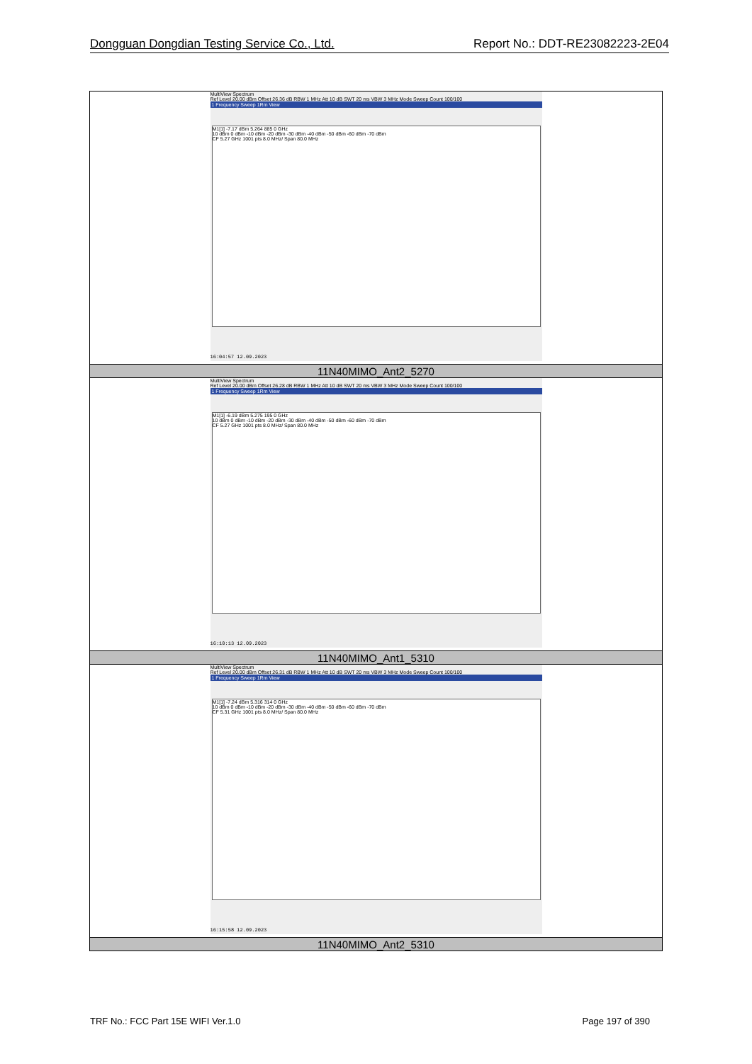Dongguan Dongdian Testing Service Co., Ltd. Report No.: DDT-RE23082223-2E04
| MultiView Spectrum Ref Level 20.00 dBm Offset 26.36 dB RBW 1 MHz Att 10 dB SWT 20 ms VBW 3 MHz Mode Sweep Count 100/100 1 Frequency Sweep 1Rm View M1[1] -7.17 dBm 5.264 885 0 GHz 10 dBm 0 dBm -10 dBm -20 dBm -30 dBm -40 dBm -50 dBm -60 dBm -70 dBm CF 5.27 GHz 1001 pts 8.0 MHz/ Span 80.0 MHz 16:04:57 12.09.2023 |
| 11N40MIMO_Ant2_5270 |
| MultiView Spectrum Ref Level 20.00 dBm Offset 26.28 dB RBW 1 MHz Att 10 dB SWT 20 ms VBW 3 MHz Mode Sweep Count 100/100 1 Frequency Sweep 1Rm View M1[1] -6.19 dBm 5.275 195 0 GHz 10 dBm 0 dBm -10 dBm -20 dBm -30 dBm -40 dBm -50 dBm -60 dBm -70 dBm CF 5.27 GHz 1001 pts 8.0 MHz/ Span 80.0 MHz 16:10:13 12.09.2023 |
| 11N40MIMO_Ant1_5310 |
| MultiView Spectrum Ref Level 20.00 dBm Offset 26.31 dB RBW 1 MHz Att 10 dB SWT 20 ms VBW 3 MHz Mode Sweep Count 100/100 1 Frequency Sweep 1Rm View M1[1] -7.24 dBm 5.316 314 0 GHz 10 dBm 0 dBm -10 dBm -20 dBm -30 dBm -40 dBm -50 dBm -60 dBm -70 dBm CF 5.31 GHz 1001 pts 8.0 MHz/ Span 80.0 MHz 16:15:58 12.09.2023 |
| 11N40MIMO_Ant2_5310 |
TRF No.: FCC Part 15E WIFI Ver.1.0 Page 197 of 390